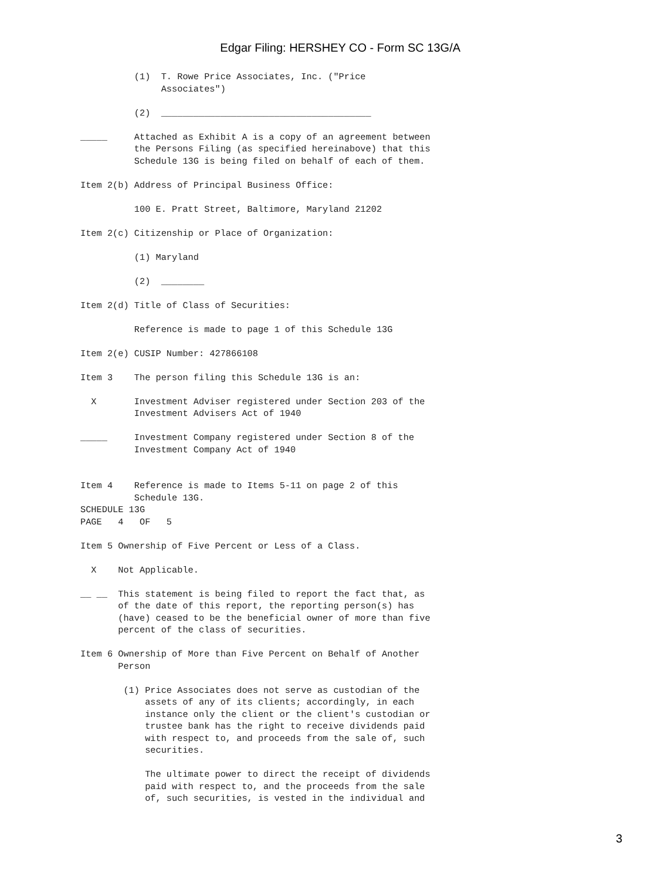Edgar Filing: HERSHEY CO - Form SC 13G/A
          (1)  T. Rowe Price Associates, Inc. ("Price
               Associates")

          (2)  _______________________________________

_____     Attached as Exhibit A is a copy of an agreement between
          the Persons Filing (as specified hereinabove) that this
          Schedule 13G is being filed on behalf of each of them.

Item 2(b) Address of Principal Business Office:

          100 E. Pratt Street, Baltimore, Maryland 21202

Item 2(c) Citizenship or Place of Organization:

          (1) Maryland

          (2)  ________

Item 2(d) Title of Class of Securities:

          Reference is made to page 1 of this Schedule 13G

Item 2(e) CUSIP Number: 427866108

Item 3    The person filing this Schedule 13G is an:

  X       Investment Adviser registered under Section 203 of the
          Investment Advisers Act of 1940

_____     Investment Company registered under Section 8 of the
          Investment Company Act of 1940


Item 4    Reference is made to Items 5-11 on page 2 of this
          Schedule 13G.
SCHEDULE 13G
PAGE   4   OF   5

Item 5 Ownership of Five Percent or Less of a Class.

  X    Not Applicable.

__ __  This statement is being filed to report the fact that, as
       of the date of this report, the reporting person(s) has
       (have) ceased to be the beneficial owner of more than five
       percent of the class of securities.

Item 6 Ownership of More than Five Percent on Behalf of Another
       Person

        (1) Price Associates does not serve as custodian of the
            assets of any of its clients; accordingly, in each
            instance only the client or the client's custodian or
            trustee bank has the right to receive dividends paid
            with respect to, and proceeds from the sale of, such
            securities.

            The ultimate power to direct the receipt of dividends
            paid with respect to, and the proceeds from the sale
            of, such securities, is vested in the individual and
3